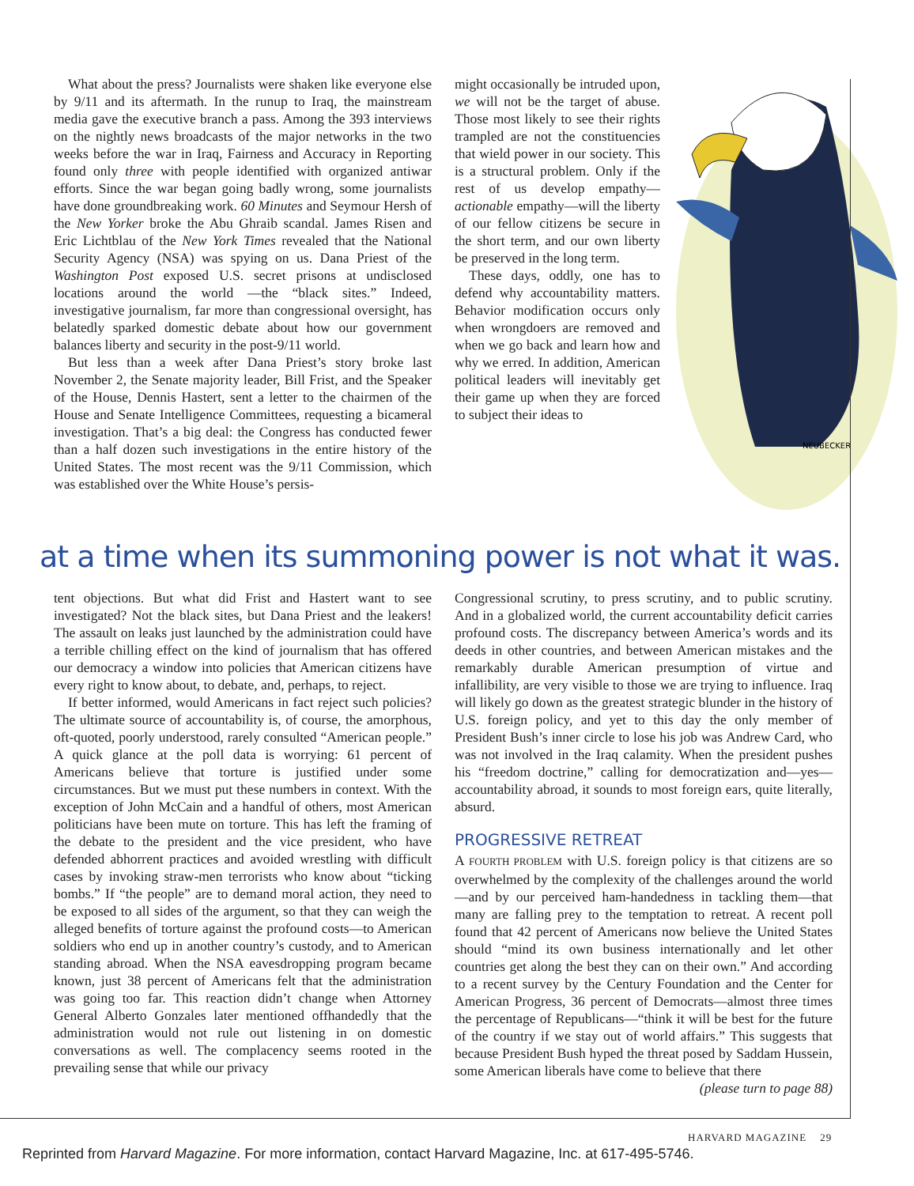What about the press? Journalists were shaken like everyone else by 9/11 and its aftermath. In the runup to Iraq, the mainstream media gave the executive branch a pass. Among the 393 interviews on the nightly news broadcasts of the major networks in the two weeks before the war in Iraq, Fairness and Accuracy in Reporting found only three with people identified with organized antiwar efforts. Since the war began going badly wrong, some journalists have done groundbreaking work. 60 Minutes and Seymour Hersh of the New Yorker broke the Abu Ghraib scandal. James Risen and Eric Lichtblau of the New York Times revealed that the National Security Agency (NSA) was spying on us. Dana Priest of the Washington Post exposed U.S. secret prisons at undisclosed locations around the world —the “black sites.” Indeed, investigative journalism, far more than congressional oversight, has belatedly sparked domestic debate about how our government balances liberty and security in the post-9/11 world.
But less than a week after Dana Priest’s story broke last November 2, the Senate majority leader, Bill Frist, and the Speaker of the House, Dennis Hastert, sent a letter to the chairmen of the House and Senate Intelligence Committees, requesting a bicameral investigation. That’s a big deal: the Congress has conducted fewer than a half dozen such investigations in the entire history of the United States. The most recent was the 9/11 Commission, which was established over the White House’s persis-
might occasionally be intruded upon, we will not be the target of abuse. Those most likely to see their rights trampled are not the constituencies that wield power in our society. This is a structural problem. Only if the rest of us develop empathy—actionable empathy—will the liberty of our fellow citizens be secure in the short term, and our own liberty be preserved in the long term.
These days, oddly, one has to defend why accountability matters. Behavior modification occurs only when wrongdoers are removed and when we go back and learn how and why we erred. In addition, American political leaders will inevitably get their game up when they are forced to subject their ideas to
NEUBECKER
at a time when its summoning power is not what it was.
tent objections. But what did Frist and Hastert want to see investigated? Not the black sites, but Dana Priest and the leakers! The assault on leaks just launched by the administration could have a terrible chilling effect on the kind of journalism that has offered our democracy a window into policies that American citizens have every right to know about, to debate, and, perhaps, to reject.
If better informed, would Americans in fact reject such policies? The ultimate source of accountability is, of course, the amorphous, oft-quoted, poorly understood, rarely consulted “American people.” A quick glance at the poll data is worrying: 61 percent of Americans believe that torture is justified under some circumstances. But we must put these numbers in context. With the exception of John McCain and a handful of others, most American politicians have been mute on torture. This has left the framing of the debate to the president and the vice president, who have defended abhorrent practices and avoided wrestling with difficult cases by invoking straw-men terrorists who know about “ticking bombs.” If “the people” are to demand moral action, they need to be exposed to all sides of the argument, so that they can weigh the alleged benefits of torture against the profound costs—to American soldiers who end up in another country’s custody, and to American standing abroad. When the NSA eavesdropping program became known, just 38 percent of Americans felt that the administration was going too far. This reaction didn’t change when Attorney General Alberto Gonzales later mentioned offhandedly that the administration would not rule out listening in on domestic conversations as well. The complacency seems rooted in the prevailing sense that while our privacy
Congressional scrutiny, to press scrutiny, and to public scrutiny. And in a globalized world, the current accountability deficit carries profound costs. The discrepancy between America’s words and its deeds in other countries, and between American mistakes and the remarkably durable American presumption of virtue and infallibility, are very visible to those we are trying to influence. Iraq will likely go down as the greatest strategic blunder in the history of U.S. foreign policy, and yet to this day the only member of President Bush’s inner circle to lose his job was Andrew Card, who was not involved in the Iraq calamity. When the president pushes his “freedom doctrine,” calling for democratization and—yes—accountability abroad, it sounds to most foreign ears, quite literally, absurd.
PROGRESSIVE RETREAT
A FOURTH PROBLEM with U.S. foreign policy is that citizens are so overwhelmed by the complexity of the challenges around the world—and by our perceived ham-handedness in tackling them—that many are falling prey to the temptation to retreat. A recent poll found that 42 percent of Americans now believe the United States should “mind its own business internationally and let other countries get along the best they can on their own.” And according to a recent survey by the Century Foundation and the Center for American Progress, 36 percent of Democrats—almost three times the percentage of Republicans—“think it will be best for the future of the country if we stay out of world affairs.” This suggests that because President Bush hyped the threat posed by Saddam Hussein, some American liberals have come to believe that there (please turn to page 88)
HARVARD MAGAZINE 29
Reprinted from Harvard Magazine. For more information, contact Harvard Magazine, Inc. at 617-495-5746.